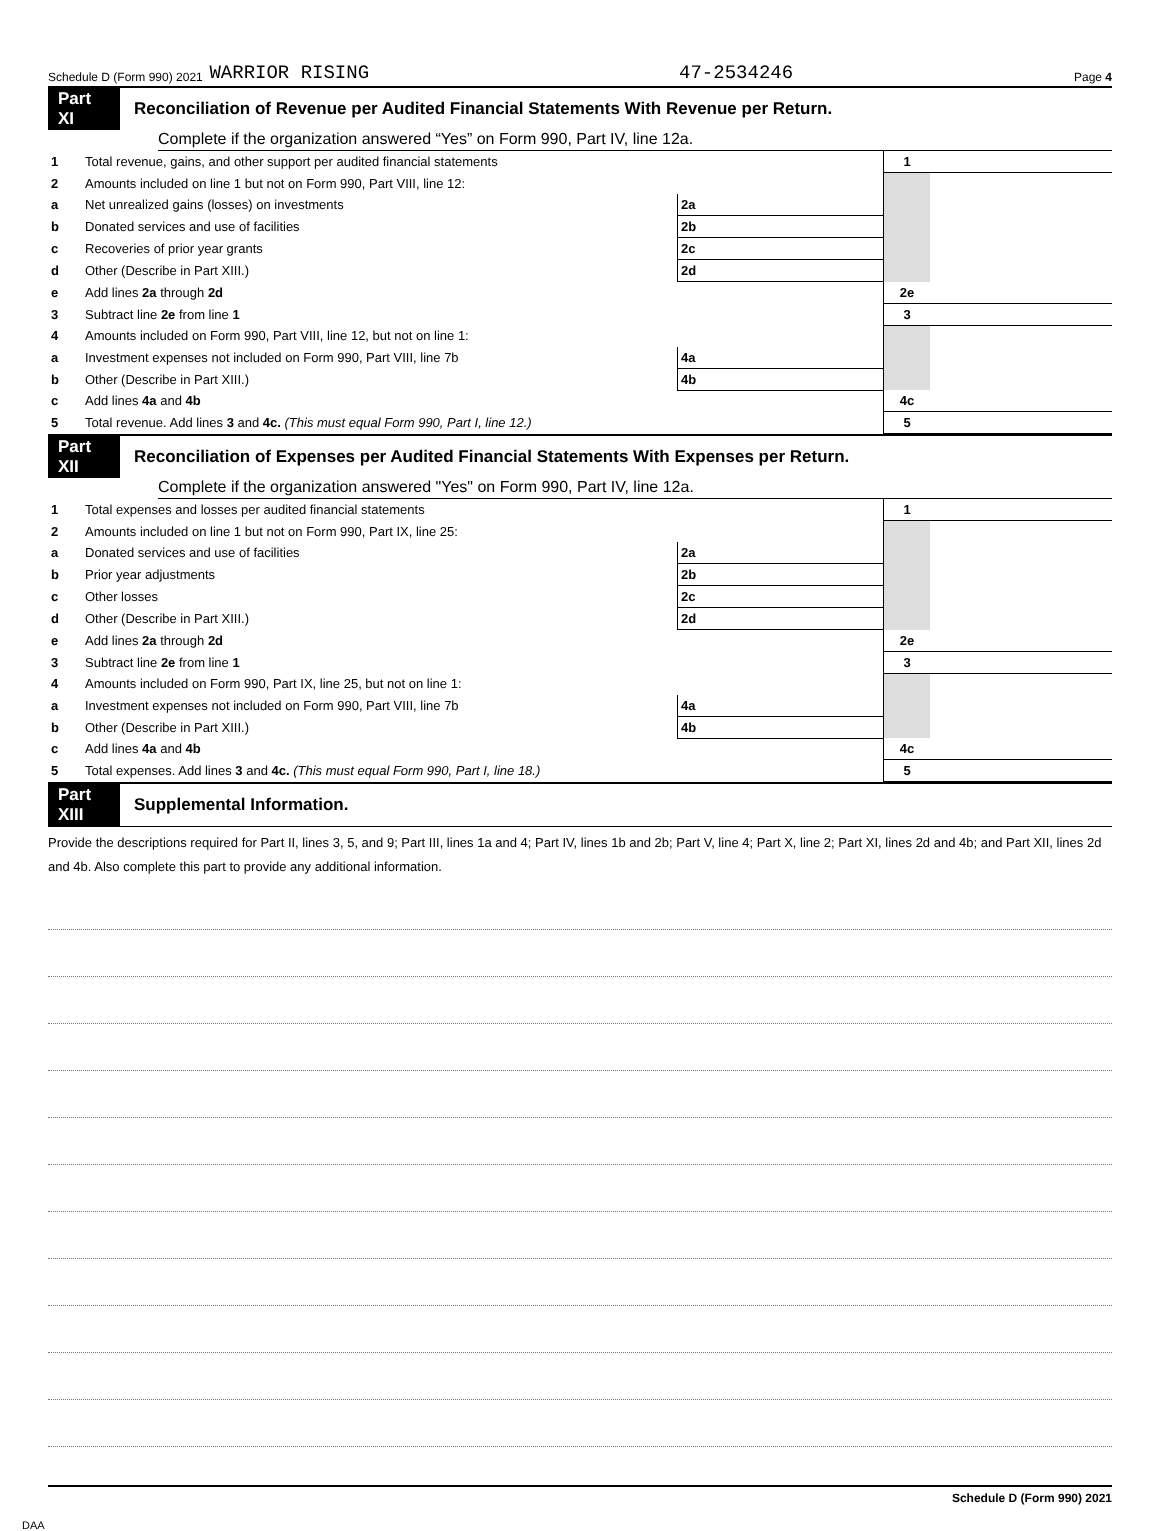Schedule D (Form 990) 2021 WARRIOR RISING 47-2534246 Page 4
Part XI Reconciliation of Revenue per Audited Financial Statements With Revenue per Return.
Complete if the organization answered “Yes” on Form 990, Part IV, line 12a.
| 1 | Total revenue, gains, and other support per audited financial statements | | | 1 | |
| 2 | Amounts included on line 1 but not on Form 990, Part VIII, line 12: | | | | |
| a | Net unrealized gains (losses) on investments | 2a | | | |
| b | Donated services and use of facilities | 2b | | | |
| c | Recoveries of prior year grants | 2c | | | |
| d | Other (Describe in Part XIII.) | 2d | | | |
| e | Add lines 2a through 2d | | | 2e | |
| 3 | Subtract line 2e from line 1 | | | 3 | |
| 4 | Amounts included on Form 990, Part VIII, line 12, but not on line 1: | | | | |
| a | Investment expenses not included on Form 990, Part VIII, line 7b | 4a | | | |
| b | Other (Describe in Part XIII.) | 4b | | | |
| c | Add lines 4a and 4b | | | 4c | |
| 5 | Total revenue. Add lines 3 and 4c. (This must equal Form 990, Part I, line 12.) | | | 5 | |
Part XII Reconciliation of Expenses per Audited Financial Statements With Expenses per Return.
Complete if the organization answered "Yes" on Form 990, Part IV, line 12a.
| 1 | Total expenses and losses per audited financial statements | | | 1 | |
| 2 | Amounts included on line 1 but not on Form 990, Part IX, line 25: | | | | |
| a | Donated services and use of facilities | 2a | | | |
| b | Prior year adjustments | 2b | | | |
| c | Other losses | 2c | | | |
| d | Other (Describe in Part XIII.) | 2d | | | |
| e | Add lines 2a through 2d | | | 2e | |
| 3 | Subtract line 2e from line 1 | | | 3 | |
| 4 | Amounts included on Form 990, Part IX, line 25, but not on line 1: | | | | |
| a | Investment expenses not included on Form 990, Part VIII, line 7b | 4a | | | |
| b | Other (Describe in Part XIII.) | 4b | | | |
| c | Add lines 4a and 4b | | | 4c | |
| 5 | Total expenses. Add lines 3 and 4c. (This must equal Form 990, Part I, line 18.) | | | 5 | |
Part XIII Supplemental Information.
Provide the descriptions required for Part II, lines 3, 5, and 9; Part III, lines 1a and 4; Part IV, lines 1b and 2b; Part V, line 4; Part X, line 2; Part XI, lines 2d and 4b; and Part XII, lines 2d and 4b. Also complete this part to provide any additional information.
Schedule D (Form 990) 2021
DAA